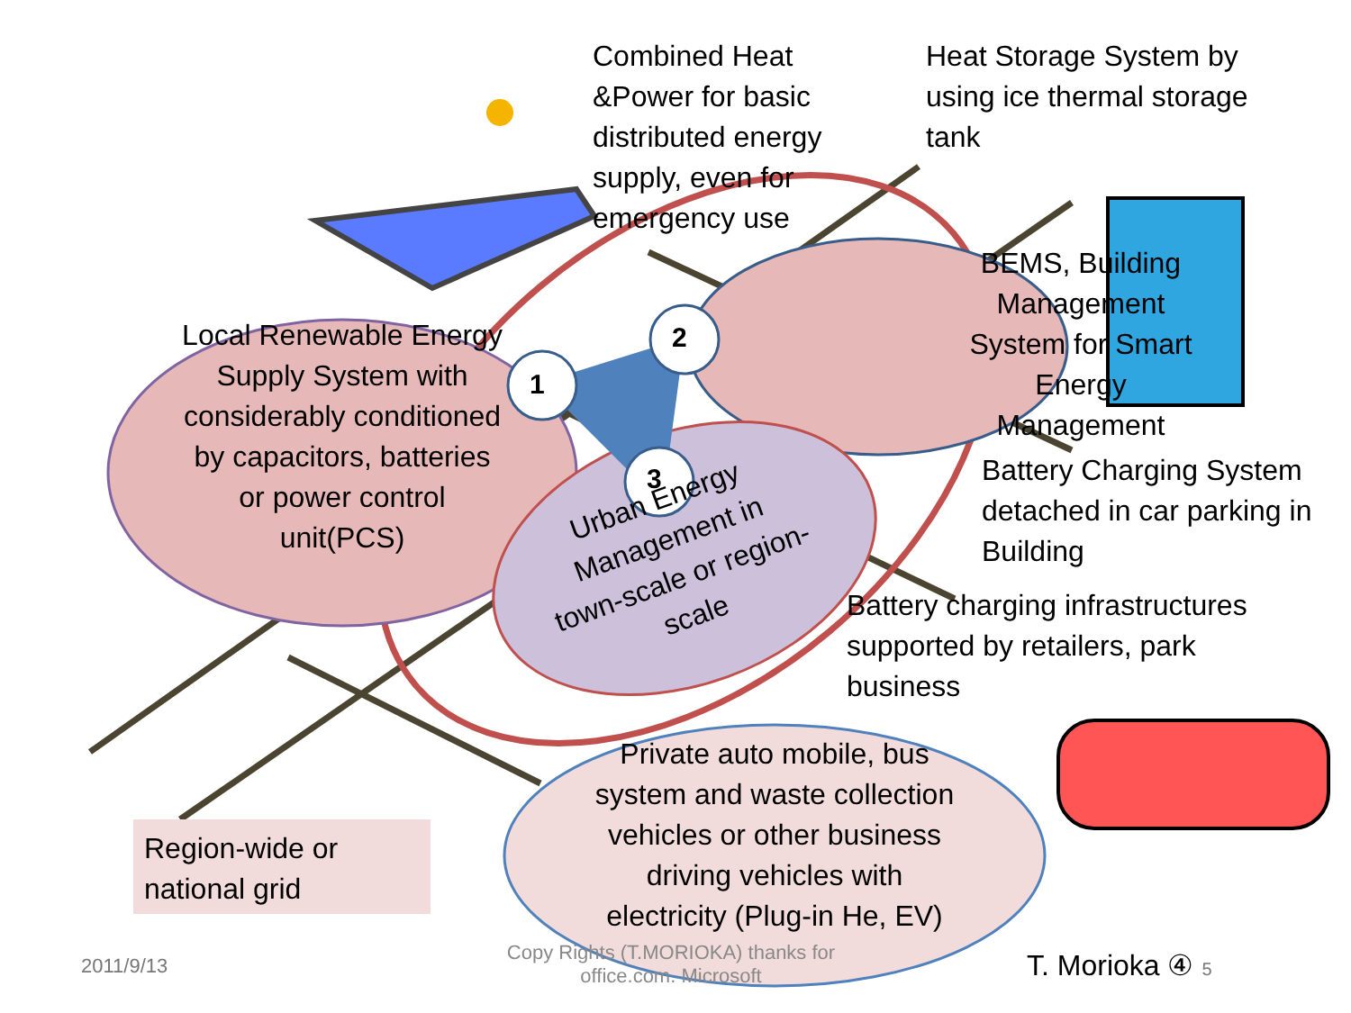Combined Heat &Power for basic distributed energy supply, even for emergency use
Heat Storage System by using ice thermal storage tank
BEMS, Building Management System for Smart Energy Management
Local Renewable Energy Supply System with considerably conditioned by capacitors, batteries or power control unit(PCS)
1
2
3
Urban Energy Management in town-scale or region-scale
Battery Charging System detached in car parking in Building
Battery charging infrastructures supported by retailers, park business
Region-wide or national grid
Private auto mobile, bus system and waste collection vehicles or other business driving vehicles with electricity (Plug-in He, EV)
2011/9/13
Copy Rights (T.MORIOKA) thanks for office.com. Microsoft
T. Morioka ④ 5